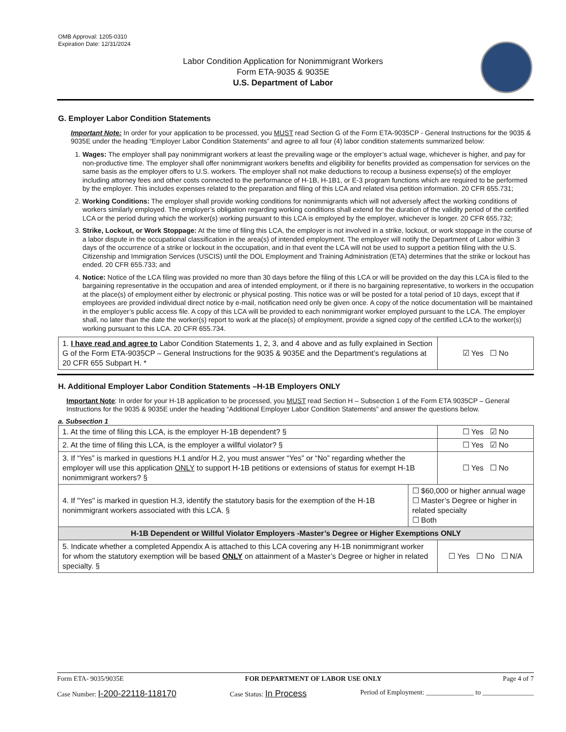OMB Approval: 1205-0310
Expiration Date: 12/31/2024
Labor Condition Application for Nonimmigrant Workers
Form ETA-9035 & 9035E
U.S. Department of Labor
G. Employer Labor Condition Statements
Important Note: In order for your application to be processed, you MUST read Section G of the Form ETA-9035CP - General Instructions for the 9035 & 9035E under the heading “Employer Labor Condition Statements” and agree to all four (4) labor condition statements summarized below:
1. Wages: The employer shall pay nonimmigrant workers at least the prevailing wage or the employer’s actual wage, whichever is higher, and pay for non-productive time. The employer shall offer nonimmigrant workers benefits and eligibility for benefits provided as compensation for services on the same basis as the employer offers to U.S. workers. The employer shall not make deductions to recoup a business expense(s) of the employer including attorney fees and other costs connected to the performance of H-1B, H-1B1, or E-3 program functions which are required to be performed by the employer. This includes expenses related to the preparation and filing of this LCA and related visa petition information. 20 CFR 655.731;
2. Working Conditions: The employer shall provide working conditions for nonimmigrants which will not adversely affect the working conditions of workers similarly employed. The employer’s obligation regarding working conditions shall extend for the duration of the validity period of the certified LCA or the period during which the worker(s) working pursuant to this LCA is employed by the employer, whichever is longer. 20 CFR 655.732;
3. Strike, Lockout, or Work Stoppage: At the time of filing this LCA, the employer is not involved in a strike, lockout, or work stoppage in the course of a labor dispute in the occupational classification in the area(s) of intended employment. The employer will notify the Department of Labor within 3 days of the occurrence of a strike or lockout in the occupation, and in that event the LCA will not be used to support a petition filing with the U.S. Citizenship and Immigration Services (USCIS) until the DOL Employment and Training Administration (ETA) determines that the strike or lockout has ended. 20 CFR 655.733; and
4. Notice: Notice of the LCA filing was provided no more than 30 days before the filing of this LCA or will be provided on the day this LCA is filed to the bargaining representative in the occupation and area of intended employment, or if there is no bargaining representative, to workers in the occupation at the place(s) of employment either by electronic or physical posting. This notice was or will be posted for a total period of 10 days, except that if employees are provided individual direct notice by e-mail, notification need only be given once. A copy of the notice documentation will be maintained in the employer’s public access file. A copy of this LCA will be provided to each nonimmigrant worker employed pursuant to the LCA. The employer shall, no later than the date the worker(s) report to work at the place(s) of employment, provide a signed copy of the certified LCA to the worker(s) working pursuant to this LCA. 20 CFR 655.734.
| 1. I have read and agree to Labor Condition Statements 1, 2, 3, and 4 above and as fully explained in Section G of the Form ETA-9035CP – General Instructions for the 9035 & 9035E and the Department’s regulations at 20 CFR 655 Subpart H. * | ☑ Yes ☐ No |
H. Additional Employer Labor Condition Statements –H-1B Employers ONLY
Important Note: In order for your H-1B application to be processed, you MUST read Section H – Subsection 1 of the Form ETA 9035CP – General Instructions for the 9035 & 9035E under the heading “Additional Employer Labor Condition Statements” and answer the questions below.
a. Subsection 1
| 1. At the time of filing this LCA, is the employer H-1B dependent? § | | ☐ Yes ☑ No |
| 2. At the time of filing this LCA, is the employer a willful violator? § | | ☐ Yes ☑ No |
| 3. If “Yes” is marked in questions H.1 and/or H.2, you must answer “Yes” or “No” regarding whether the employer will use this application ONLY to support H-1B petitions or extensions of status for exempt H-1B nonimmigrant workers? § | | ☐ Yes ☐ No |
| 4. If "Yes" is marked in question H.3, identify the statutory basis for the exemption of the H-1B nonimmigrant workers associated with this LCA. § | ☐ $60,000 or higher annual wage ☐ Master’s Degree or higher in related specialty ☐ Both | |
| H-1B Dependent or Willful Violator Employers -Master’s Degree or Higher Exemptions ONLY | | |
| 5. Indicate whether a completed Appendix A is attached to this LCA covering any H-1B nonimmigrant worker for whom the statutory exemption will be based ONLY on attainment of a Master’s Degree or higher in related specialty. § | | ☐ Yes ☐ No ☐ N/A |
Form ETA- 9035/9035E FOR DEPARTMENT OF LABOR USE ONLY Page 4 of 7
Case Number: I-200-22118-118170 Case Status: In Process Period of Employment: ______________ to _______________